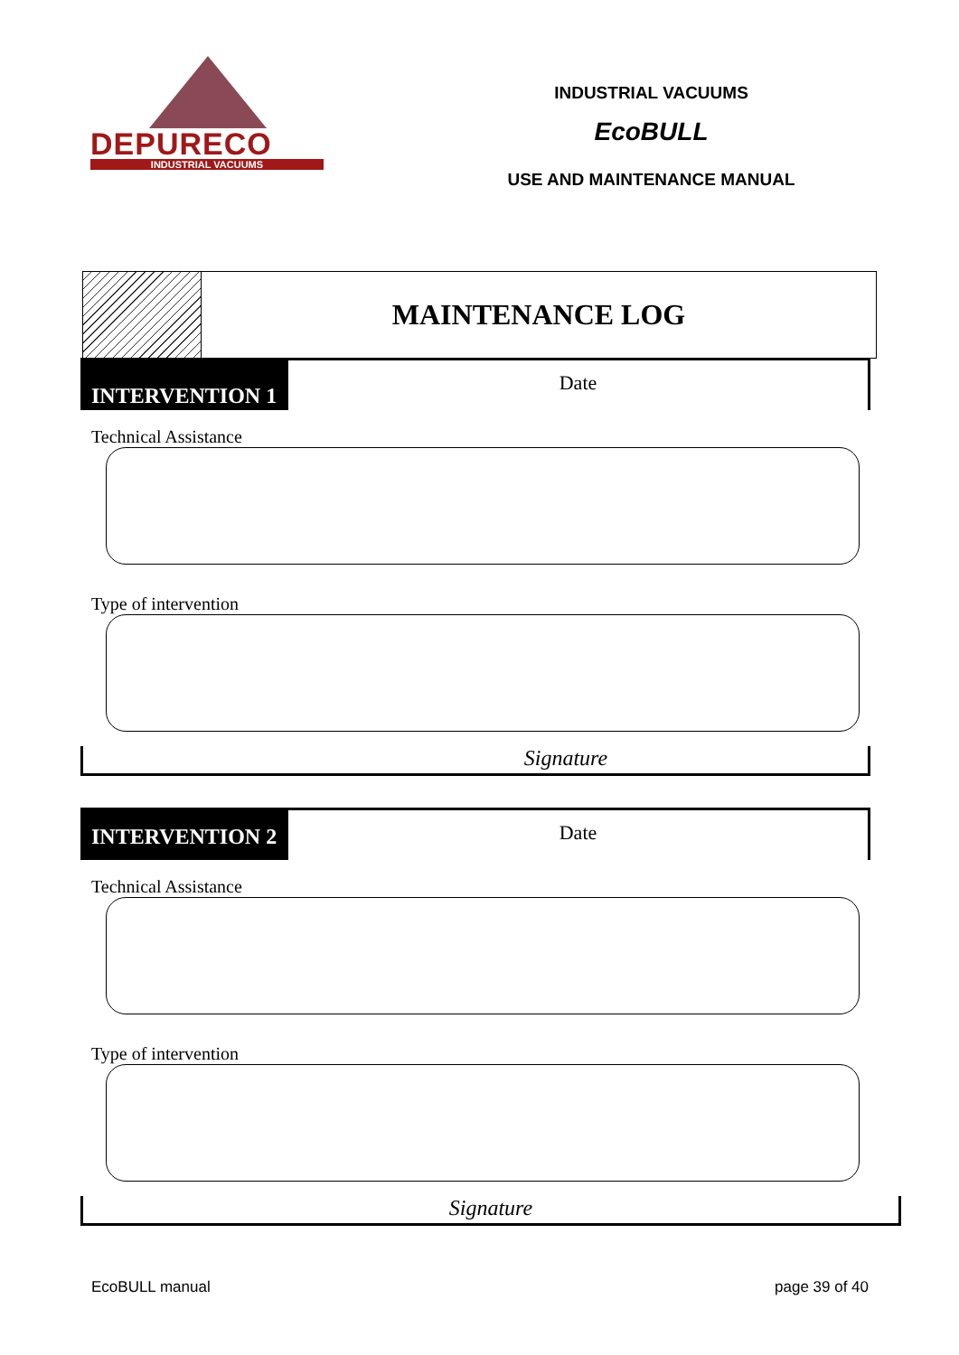DEPURECO
INDUSTRIAL VACUUMS
INDUSTRIAL VACUUMS
EcoBULL
USE AND MAINTENANCE MANUAL
MAINTENANCE LOG
INTERVENTION 1
Date
Technical Assistance
Type of intervention
Signature
INTERVENTION 2
Date
Technical Assistance
Type of intervention
Signature
EcoBULL manual page 39 of 40